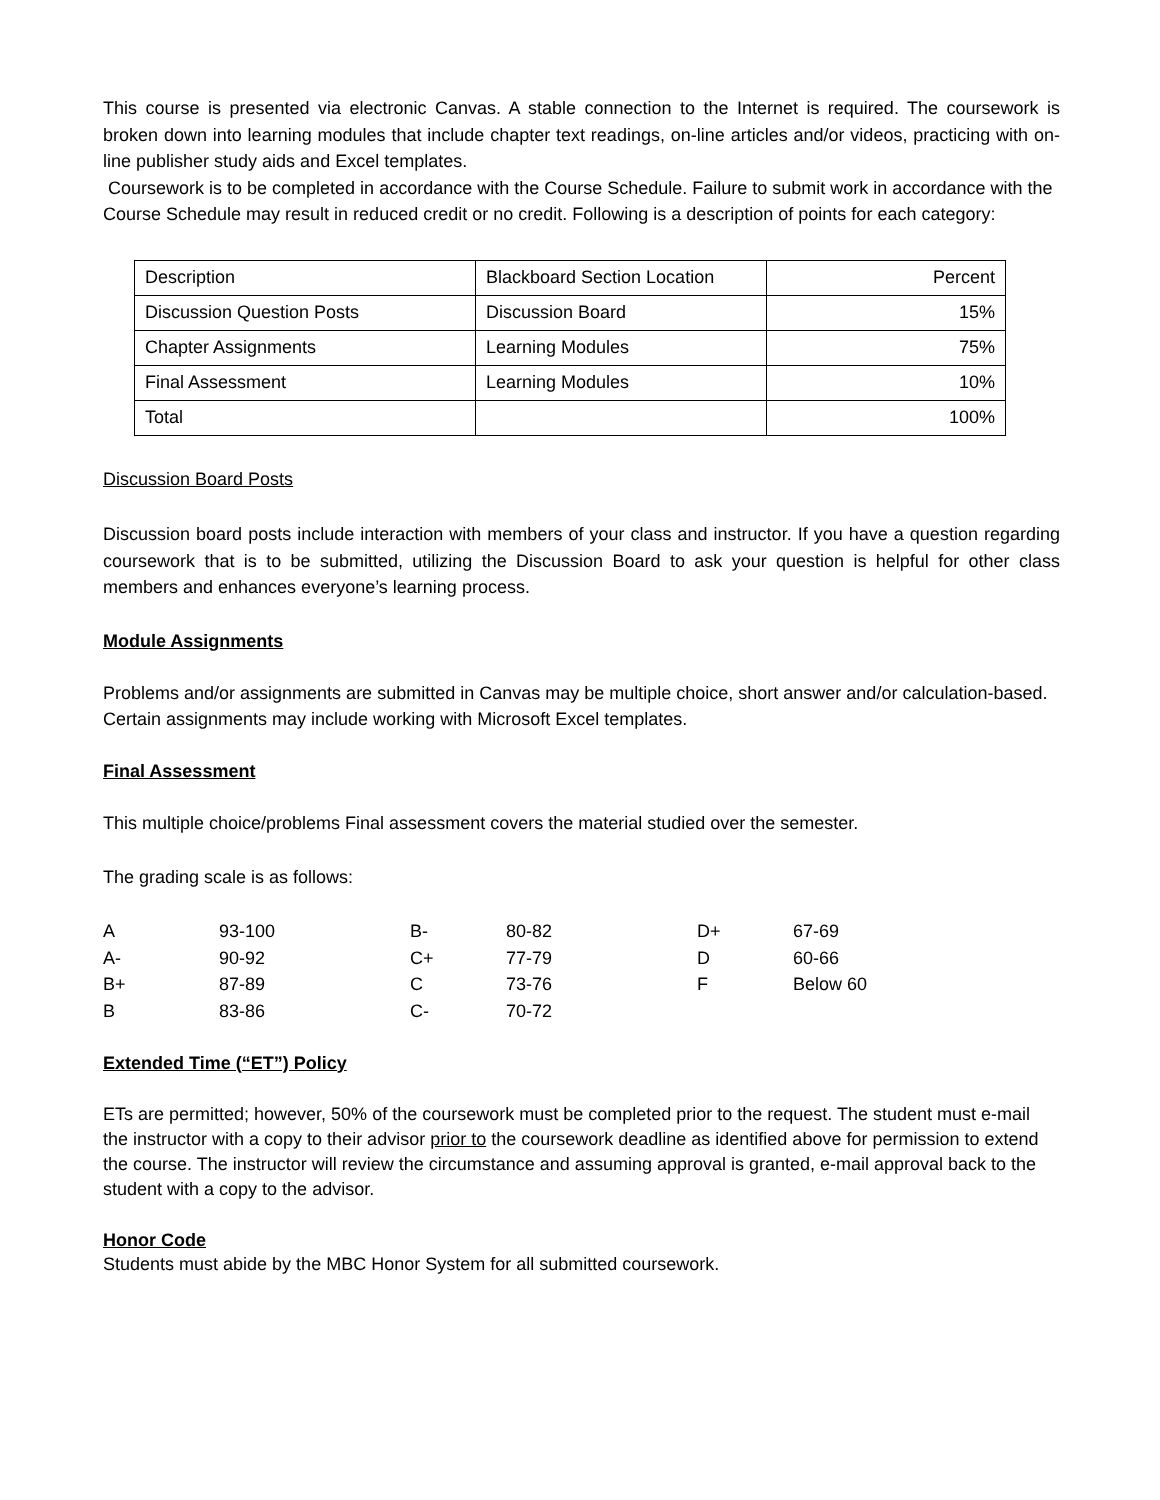This course is presented via electronic Canvas. A stable connection to the Internet is required. The coursework is broken down into learning modules that include chapter text readings, on-line articles and/or videos, practicing with on-line publisher study aids and Excel templates.
Coursework is to be completed in accordance with the Course Schedule. Failure to submit work in accordance with the Course Schedule may result in reduced credit or no credit. Following is a description of points for each category:
| Description | Blackboard Section Location | Percent |
| Discussion Question Posts | Discussion Board | 15% |
| Chapter Assignments | Learning Modules | 75% |
| Final Assessment | Learning Modules | 10% |
| Total | | 100% |
Discussion Board Posts
Discussion board posts include interaction with members of your class and instructor. If you have a question regarding coursework that is to be submitted, utilizing the Discussion Board to ask your question is helpful for other class members and enhances everyone’s learning process.
Module Assignments
Problems and/or assignments are submitted in Canvas may be multiple choice, short answer and/or calculation-based. Certain assignments may include working with Microsoft Excel templates.
Final Assessment
This multiple choice/problems Final assessment covers the material studied over the semester.
The grading scale is as follows:
| A | 93-100 | B- | 80-82 | D+ | 67-69 |
| A- | 90-92 | C+ | 77-79 | D | 60-66 |
| B+ | 87-89 | C | 73-76 | F | Below 60 |
| B | 83-86 | C- | 70-72 | | |
Extended Time (“ET”) Policy
ETs are permitted; however, 50% of the coursework must be completed prior to the request. The student must e-mail the instructor with a copy to their advisor prior to the coursework deadline as identified above for permission to extend the course. The instructor will review the circumstance and assuming approval is granted, e-mail approval back to the student with a copy to the advisor.
Honor Code
Students must abide by the MBC Honor System for all submitted coursework.